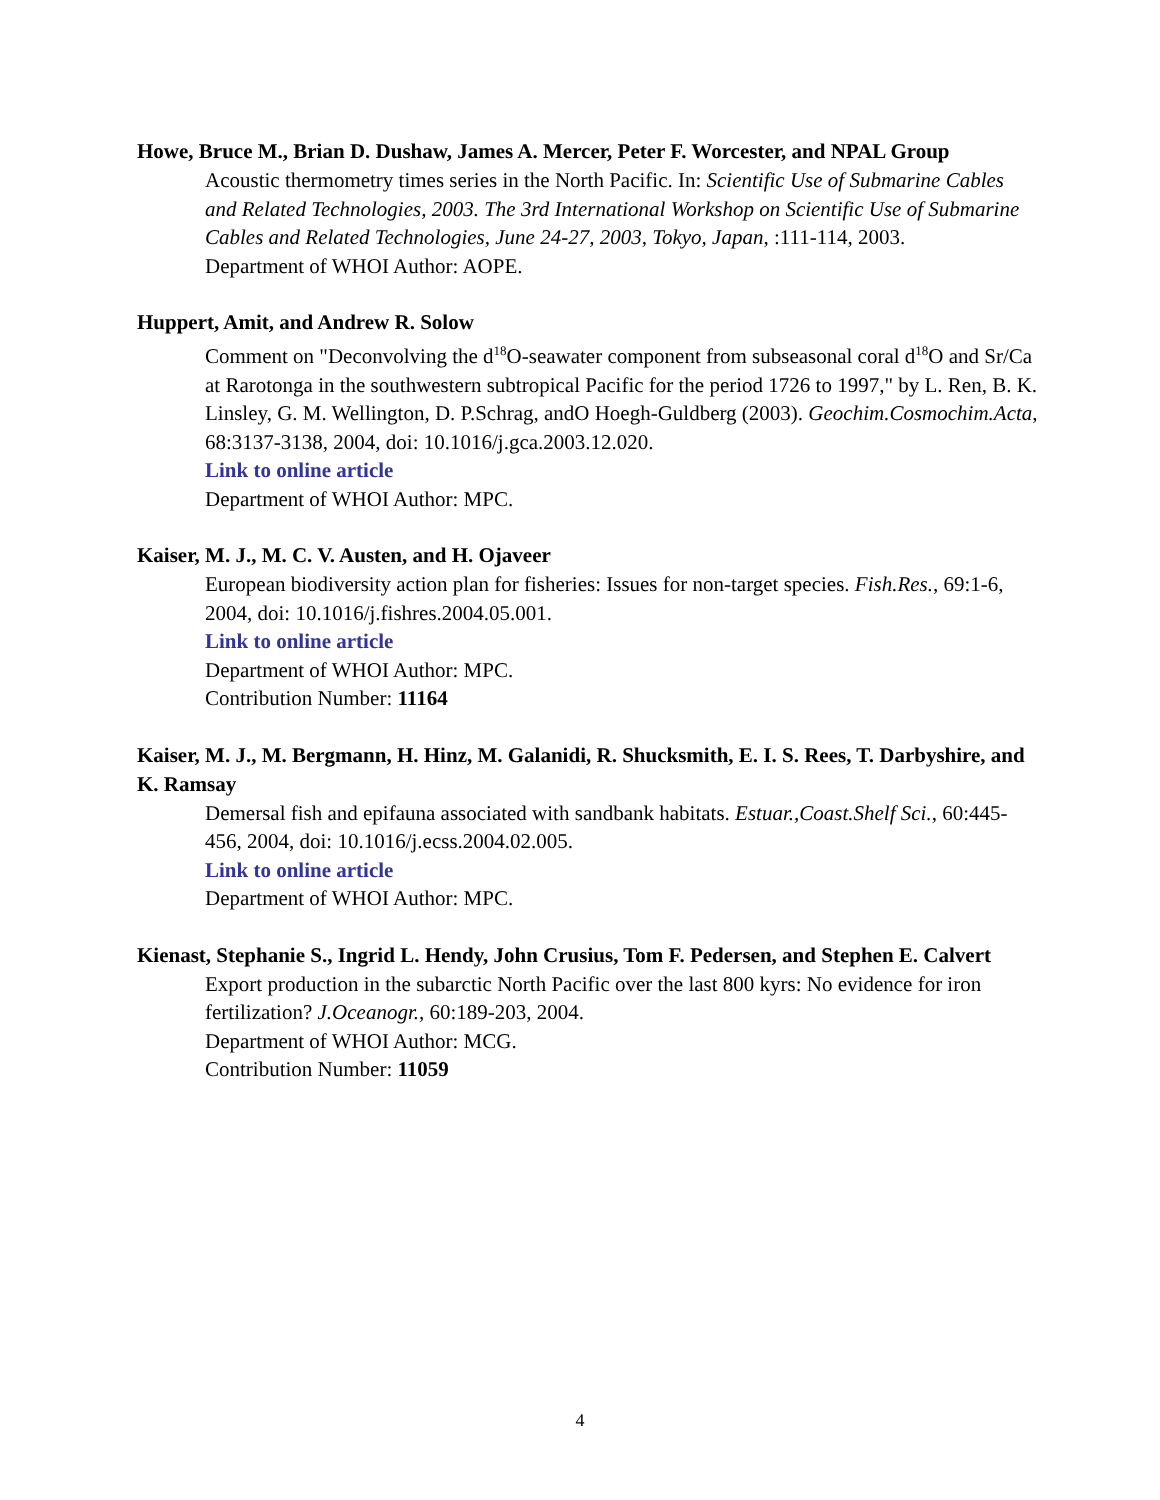Howe, Bruce M., Brian D. Dushaw, James A. Mercer, Peter F. Worcester, and NPAL Group
Acoustic thermometry times series in the North Pacific. In: Scientific Use of Submarine Cables and Related Technologies, 2003. The 3rd International Workshop on Scientific Use of Submarine Cables and Related Technologies, June 24-27, 2003, Tokyo, Japan, :111-114, 2003.
Department of WHOI Author: AOPE.
Huppert, Amit, and Andrew R. Solow
Comment on "Deconvolving the d<sup>18</sup>O-seawater component from subseasonal coral d<sup>18</sup>O and Sr/Ca at Rarotonga in the southwestern subtropical Pacific for the period 1726 to 1997," by L. Ren, B. K. Linsley, G. M. Wellington, D. P.Schrag, andO Hoegh-Guldberg (2003). Geochim.Cosmochim.Acta, 68:3137-3138, 2004, doi: 10.1016/j.gca.2003.12.020.
Link to online article
Department of WHOI Author: MPC.
Kaiser, M. J., M. C. V. Austen, and H. Ojaveer
European biodiversity action plan for fisheries: Issues for non-target species. Fish.Res., 69:1-6, 2004, doi: 10.1016/j.fishres.2004.05.001.
Link to online article
Department of WHOI Author: MPC.
Contribution Number: 11164
Kaiser, M. J., M. Bergmann, H. Hinz, M. Galanidi, R. Shucksmith, E. I. S. Rees, T. Darbyshire, and K. Ramsay
Demersal fish and epifauna associated with sandbank habitats. Estuar.,Coast.Shelf Sci., 60:445-456, 2004, doi: 10.1016/j.ecss.2004.02.005.
Link to online article
Department of WHOI Author: MPC.
Kienast, Stephanie S., Ingrid L. Hendy, John Crusius, Tom F. Pedersen, and Stephen E. Calvert
Export production in the subarctic North Pacific over the last 800 kyrs: No evidence for iron fertilization? J.Oceanogr., 60:189-203, 2004.
Department of WHOI Author: MCG.
Contribution Number: 11059
4